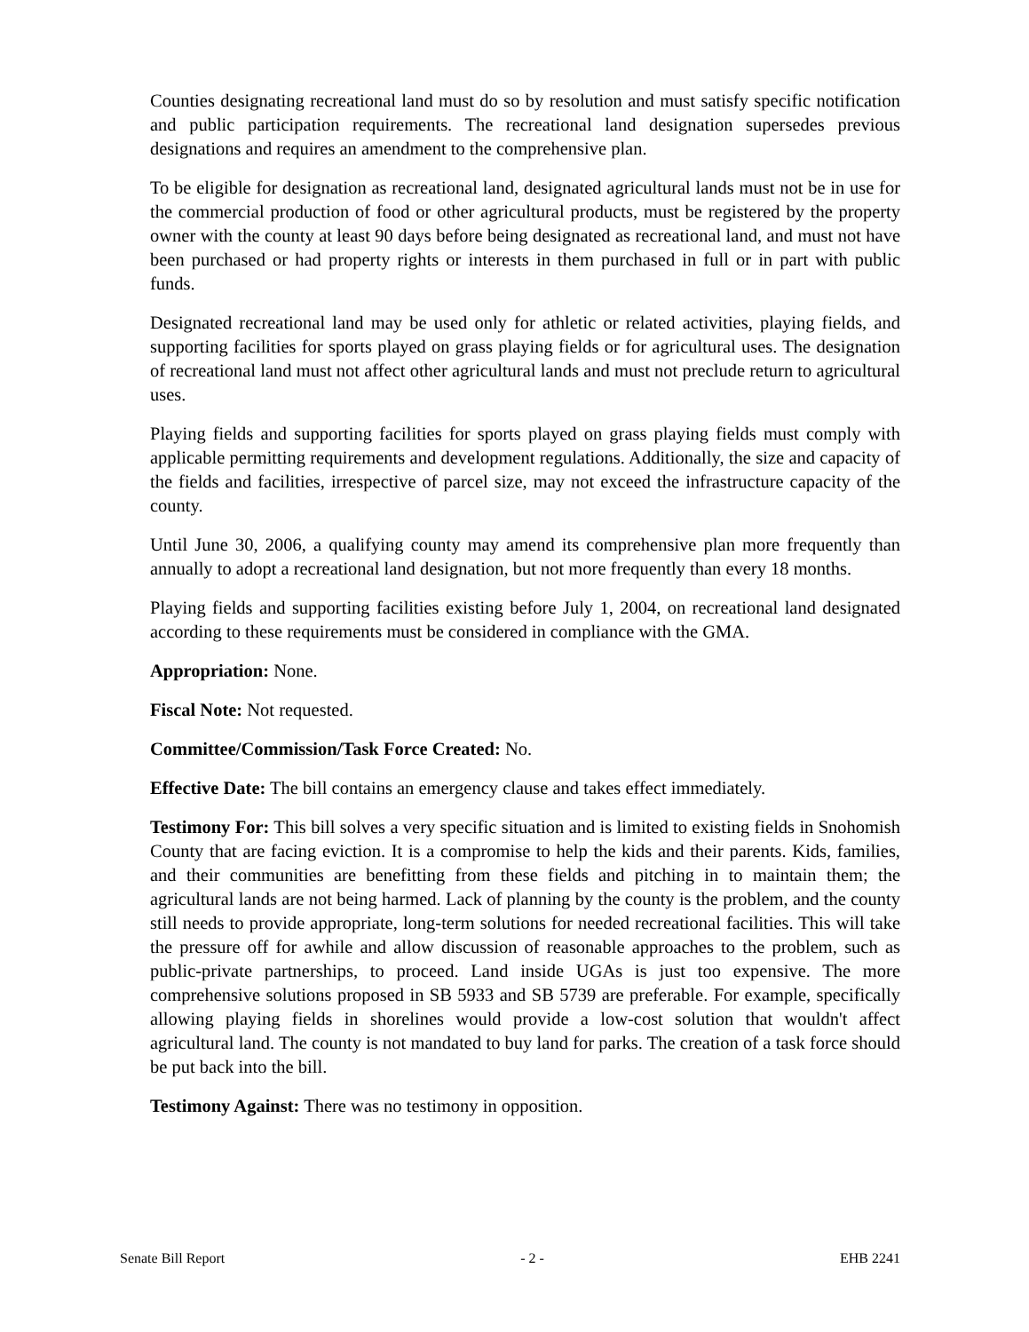Counties designating recreational land must do so by resolution and must satisfy specific notification and public participation requirements. The recreational land designation supersedes previous designations and requires an amendment to the comprehensive plan.
To be eligible for designation as recreational land, designated agricultural lands must not be in use for the commercial production of food or other agricultural products, must be registered by the property owner with the county at least 90 days before being designated as recreational land, and must not have been purchased or had property rights or interests in them purchased in full or in part with public funds.
Designated recreational land may be used only for athletic or related activities, playing fields, and supporting facilities for sports played on grass playing fields or for agricultural uses. The designation of recreational land must not affect other agricultural lands and must not preclude return to agricultural uses.
Playing fields and supporting facilities for sports played on grass playing fields must comply with applicable permitting requirements and development regulations. Additionally, the size and capacity of the fields and facilities, irrespective of parcel size, may not exceed the infrastructure capacity of the county.
Until June 30, 2006, a qualifying county may amend its comprehensive plan more frequently than annually to adopt a recreational land designation, but not more frequently than every 18 months.
Playing fields and supporting facilities existing before July 1, 2004, on recreational land designated according to these requirements must be considered in compliance with the GMA.
Appropriation: None.
Fiscal Note: Not requested.
Committee/Commission/Task Force Created: No.
Effective Date: The bill contains an emergency clause and takes effect immediately.
Testimony For: This bill solves a very specific situation and is limited to existing fields in Snohomish County that are facing eviction. It is a compromise to help the kids and their parents. Kids, families, and their communities are benefitting from these fields and pitching in to maintain them; the agricultural lands are not being harmed. Lack of planning by the county is the problem, and the county still needs to provide appropriate, long-term solutions for needed recreational facilities. This will take the pressure off for awhile and allow discussion of reasonable approaches to the problem, such as public-private partnerships, to proceed. Land inside UGAs is just too expensive. The more comprehensive solutions proposed in SB 5933 and SB 5739 are preferable. For example, specifically allowing playing fields in shorelines would provide a low-cost solution that wouldn't affect agricultural land. The county is not mandated to buy land for parks. The creation of a task force should be put back into the bill.
Testimony Against: There was no testimony in opposition.
Senate Bill Report - 2 - EHB 2241